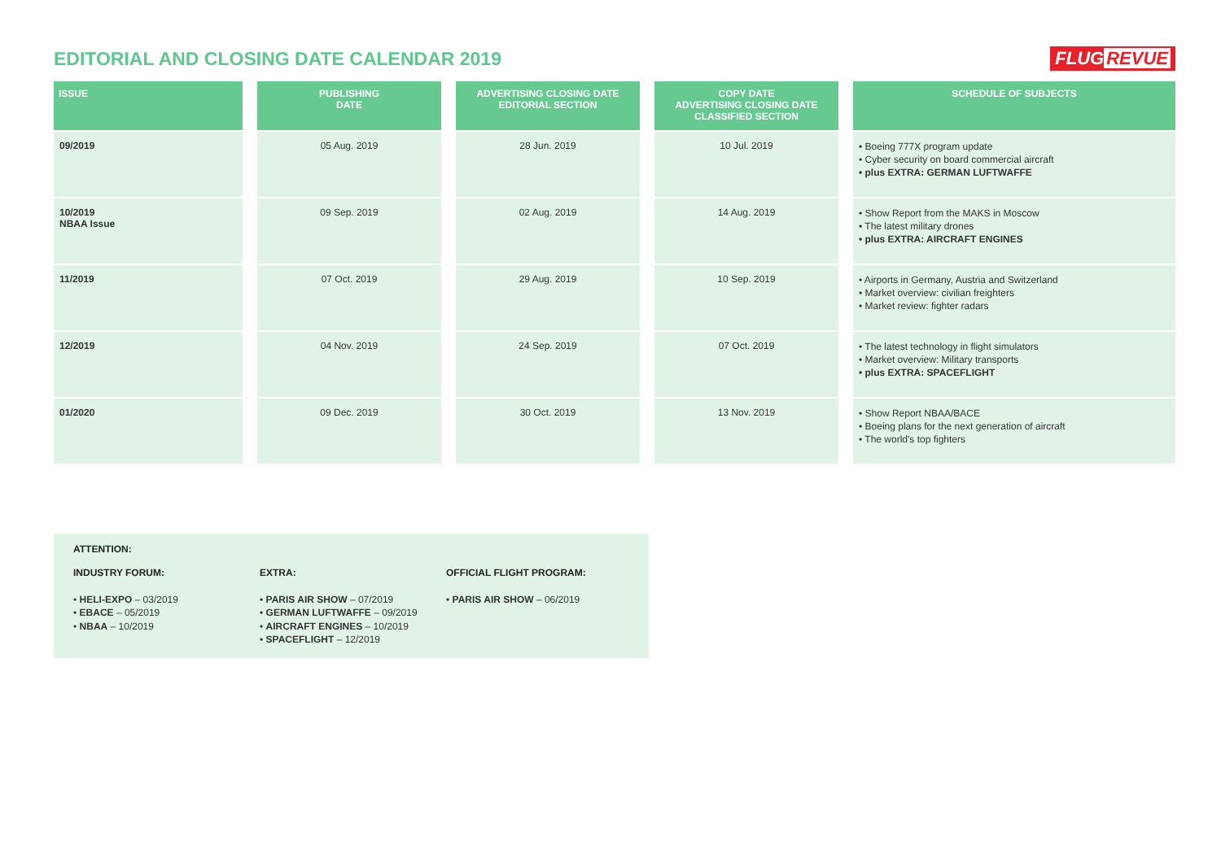EDITORIAL AND CLOSING DATE CALENDAR 2019
FLUG REVUE
| ISSUE | | PUBLISHING DATE | | ADVERTISING CLOSING DATE EDITORIAL SECTION | | COPY DATE ADVERTISING CLOSING DATE CLASSIFIED SECTION | | SCHEDULE OF SUBJECTS |
| --- | --- | --- | --- | --- | --- | --- | --- | --- |
| 09/2019 | | 05 Aug. 2019 | | 28 Jun. 2019 | | 10 Jul. 2019 | | • Boeing 777X program update • Cyber security on board commercial aircraft • plus EXTRA: GERMAN LUFTWAFFE |
| 10/2019 NBAA Issue | | 09 Sep. 2019 | | 02 Aug. 2019 | | 14 Aug. 2019 | | • Show Report from the MAKS in Moscow • The latest military drones • plus EXTRA: AIRCRAFT ENGINES |
| 11/2019 | | 07 Oct. 2019 | | 29 Aug. 2019 | | 10 Sep. 2019 | | • Airports in Germany, Austria and Switzerland • Market overview: civilian freighters • Market review: fighter radars |
| 12/2019 | | 04 Nov. 2019 | | 24 Sep. 2019 | | 07 Oct. 2019 | | • The latest technology in flight simulators • Market overview: Military transports • plus EXTRA: SPACEFLIGHT |
| 01/2020 | | 09 Dec. 2019 | | 30 Oct. 2019 | | 13 Nov. 2019 | | • Show Report NBAA/BACE • Boeing plans for the next generation of aircraft • The world's top fighters |
ATTENTION:
INDUSTRY FORUM:
• HELI-EXPO – 03/2019
• EBACE – 05/2019
• NBAA – 10/2019
EXTRA:
• PARIS AIR SHOW – 07/2019
• GERMAN LUFTWAFFE – 09/2019
• AIRCRAFT ENGINES – 10/2019
• SPACEFLIGHT – 12/2019
OFFICIAL FLIGHT PROGRAM:
• PARIS AIR SHOW – 06/2019